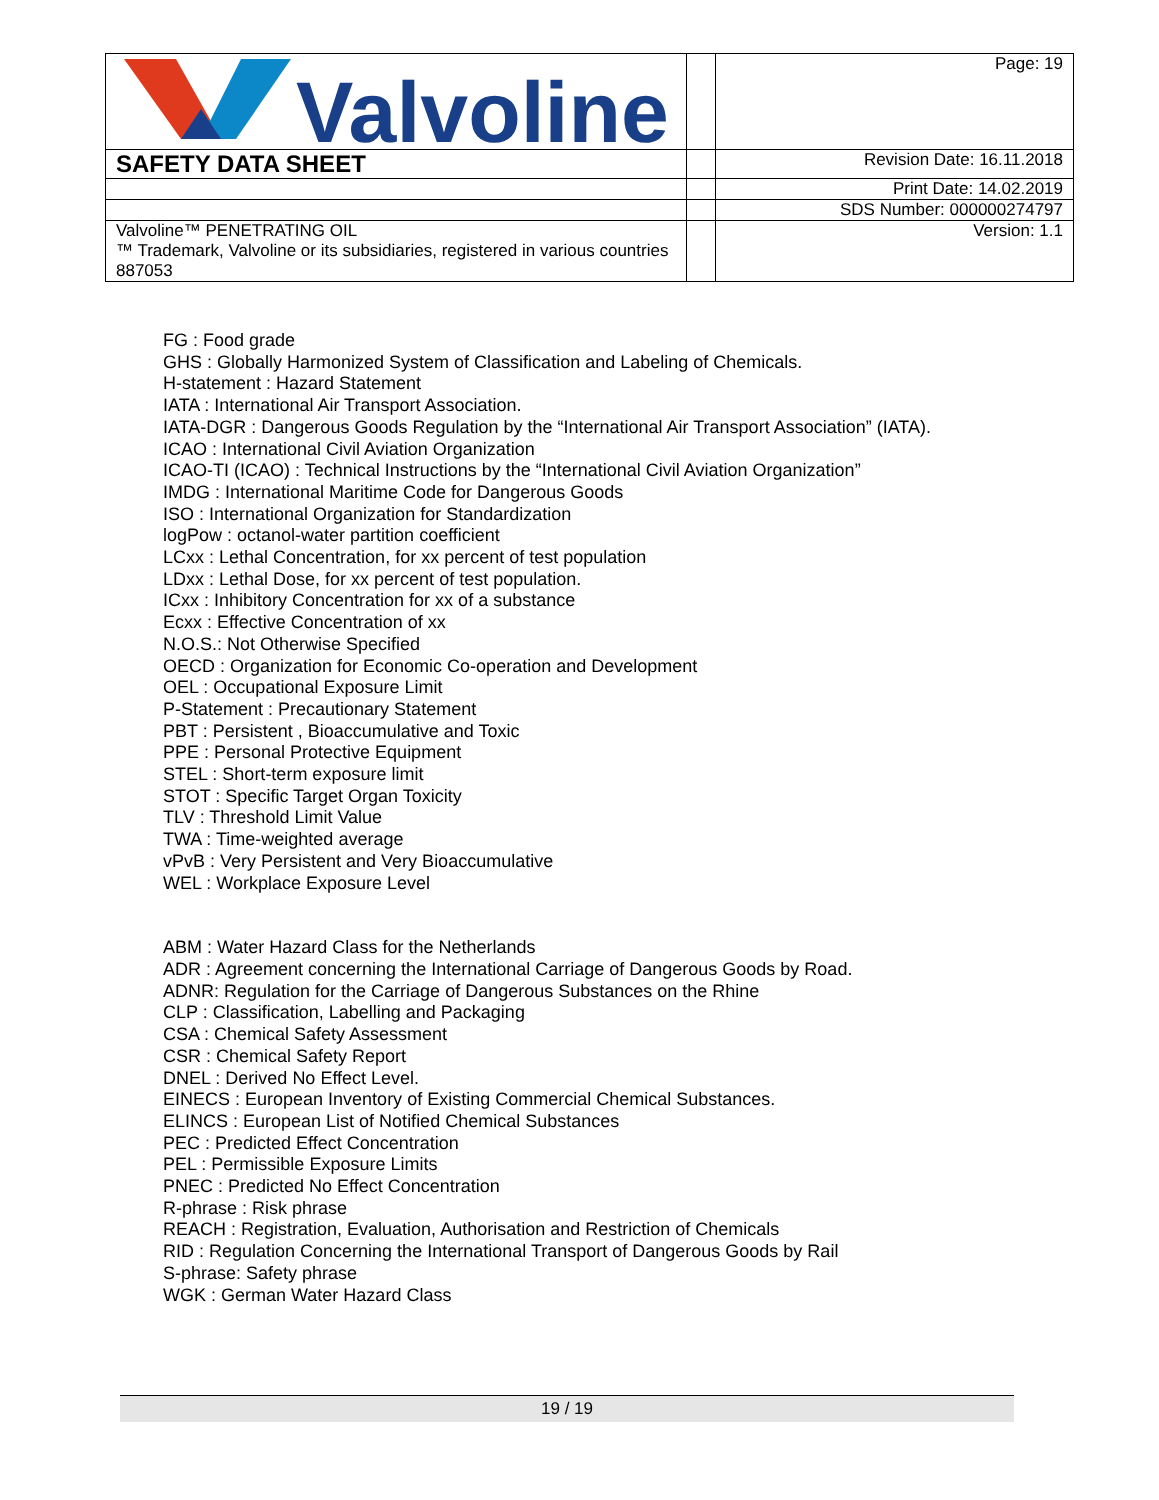| Valvoline | | Page: 19 |
| SAFETY DATA SHEET | | Revision Date: 16.11.2018 |
| | | Print Date: 14.02.2019 |
| | | SDS Number: 000000274797 |
| Valvoline™ PENETRATING OIL ™ Trademark, Valvoline or its subsidiaries, registered in various countries 887053 | | Version: 1.1 |
FG : Food grade
GHS : Globally Harmonized System of Classification and Labeling of Chemicals.
H-statement : Hazard Statement
IATA : International Air Transport Association.
IATA-DGR : Dangerous Goods Regulation by the “International Air Transport Association” (IATA).
ICAO : International Civil Aviation Organization
ICAO-TI (ICAO) : Technical Instructions by the “International Civil Aviation Organization”
IMDG : International Maritime Code for Dangerous Goods
ISO : International Organization for Standardization
logPow : octanol-water partition coefficient
LCxx : Lethal Concentration, for xx percent of test population
LDxx : Lethal Dose, for xx percent of test population.
ICxx : Inhibitory Concentration for xx of a substance
Ecxx : Effective Concentration of xx
N.O.S.: Not Otherwise Specified
OECD : Organization for Economic Co-operation and Development
OEL : Occupational Exposure Limit
P-Statement : Precautionary Statement
PBT : Persistent , Bioaccumulative and Toxic
PPE : Personal Protective Equipment
STEL : Short-term exposure limit
STOT : Specific Target Organ Toxicity
TLV : Threshold Limit Value
TWA : Time-weighted average
vPvB : Very Persistent and Very Bioaccumulative
WEL : Workplace Exposure Level
ABM : Water Hazard Class for the Netherlands
ADR : Agreement concerning the International Carriage of Dangerous Goods by Road.
ADNR: Regulation for the Carriage of Dangerous Substances on the Rhine
CLP : Classification, Labelling and Packaging
CSA : Chemical Safety Assessment
CSR : Chemical Safety Report
DNEL : Derived No Effect Level.
EINECS : European Inventory of Existing Commercial Chemical Substances.
ELINCS : European List of Notified Chemical Substances
PEC : Predicted Effect Concentration
PEL : Permissible Exposure Limits
PNEC : Predicted No Effect Concentration
R-phrase : Risk phrase
REACH : Registration, Evaluation, Authorisation and Restriction of Chemicals
RID : Regulation Concerning the International Transport of Dangerous Goods by Rail
S-phrase: Safety phrase
WGK : German Water Hazard Class
19 / 19